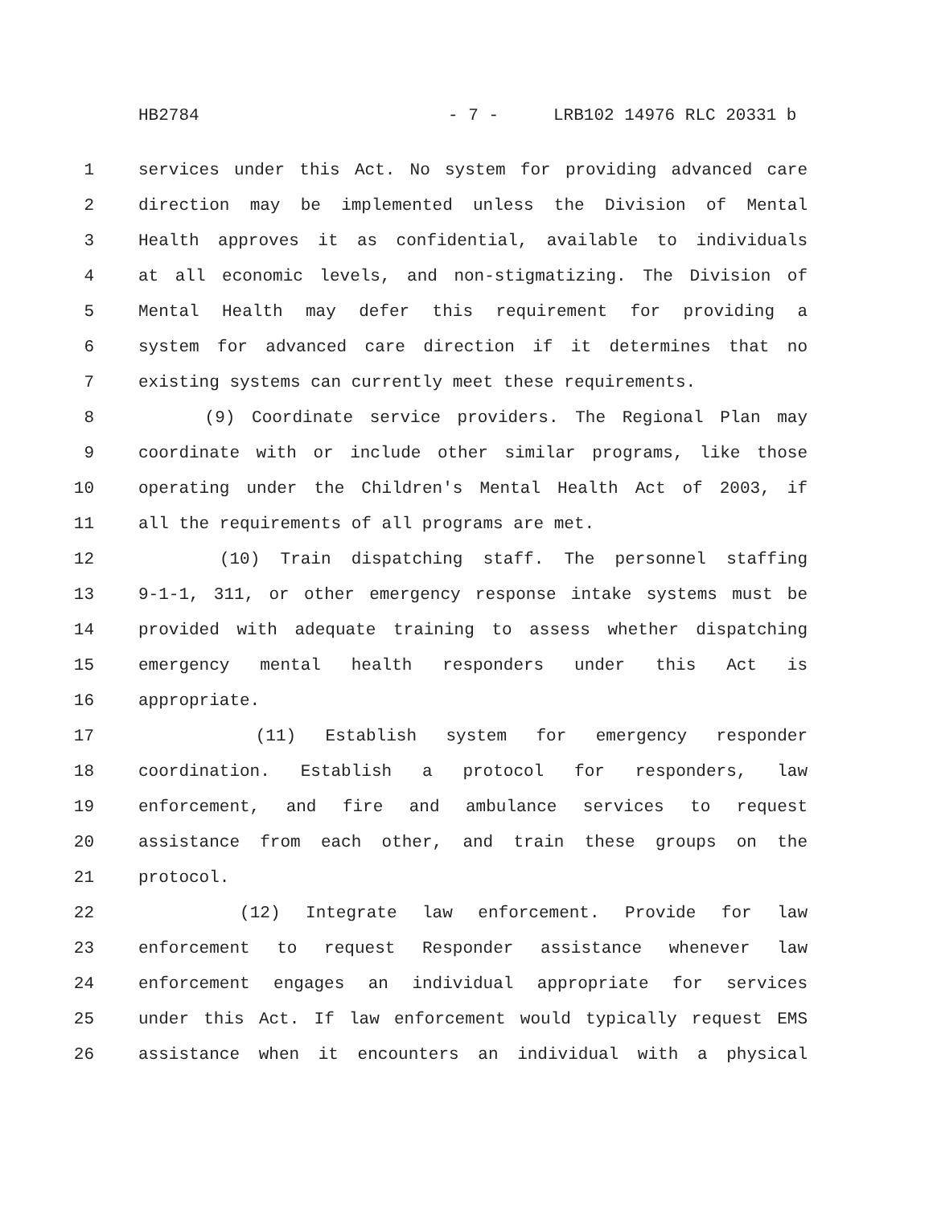HB2784 - 7 - LRB102 14976 RLC 20331 b
1 services under this Act. No system for providing advanced care
2 direction may be implemented unless the Division of Mental
3 Health approves it as confidential, available to individuals
4 at all economic levels, and non-stigmatizing. The Division of
5 Mental Health may defer this requirement for providing a
6 system for advanced care direction if it determines that no
7 existing systems can currently meet these requirements.
8 (9) Coordinate service providers. The Regional Plan may
9 coordinate with or include other similar programs, like those
10 operating under the Children's Mental Health Act of 2003, if
11 all the requirements of all programs are met.
12 (10) Train dispatching staff. The personnel staffing
13 9-1-1, 311, or other emergency response intake systems must be
14 provided with adequate training to assess whether dispatching
15 emergency mental health responders under this Act is
16 appropriate.
17 (11) Establish system for emergency responder
18 coordination. Establish a protocol for responders, law
19 enforcement, and fire and ambulance services to request
20 assistance from each other, and train these groups on the
21 protocol.
22 (12) Integrate law enforcement. Provide for law
23 enforcement to request Responder assistance whenever law
24 enforcement engages an individual appropriate for services
25 under this Act. If law enforcement would typically request EMS
26 assistance when it encounters an individual with a physical